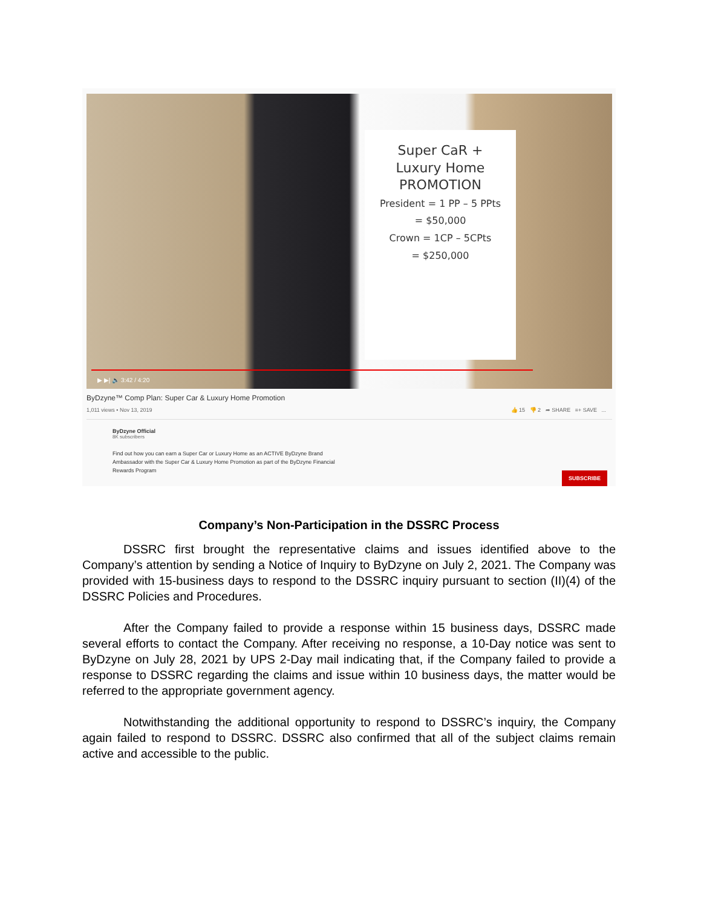Super CaR +
Luxury Home
PROMOTION
President = 1 PP – 5 PPts
= $50,000
Crown = 1CP – 5CPts
= $250,000
▶ ▶| 🔈 3:42 / 4:20
ByDzyne™ Comp Plan: Super Car & Luxury Home Promotion
1,011 views • Nov 13, 2019 👍 15 👎 2 ➦ SHARE ≡+ SAVE ...
ByDzyne Official
8K subscribers
SUBSCRIBE
Find out how you can earn a Super Car or Luxury Home as an ACTIVE ByDzyne Brand Ambassador with the Super Car & Luxury Home Promotion as part of the ByDzyne Financial Rewards Program
Company’s Non-Participation in the DSSRC Process
DSSRC first brought the representative claims and issues identified above to the Company’s attention by sending a Notice of Inquiry to ByDzyne on July 2, 2021. The Company was provided with 15-business days to respond to the DSSRC inquiry pursuant to section (II)(4) of the DSSRC Policies and Procedures.
After the Company failed to provide a response within 15 business days, DSSRC made several efforts to contact the Company. After receiving no response, a 10-Day notice was sent to ByDzyne on July 28, 2021 by UPS 2-Day mail indicating that, if the Company failed to provide a response to DSSRC regarding the claims and issue within 10 business days, the matter would be referred to the appropriate government agency.
Notwithstanding the additional opportunity to respond to DSSRC’s inquiry, the Company again failed to respond to DSSRC. DSSRC also confirmed that all of the subject claims remain active and accessible to the public.